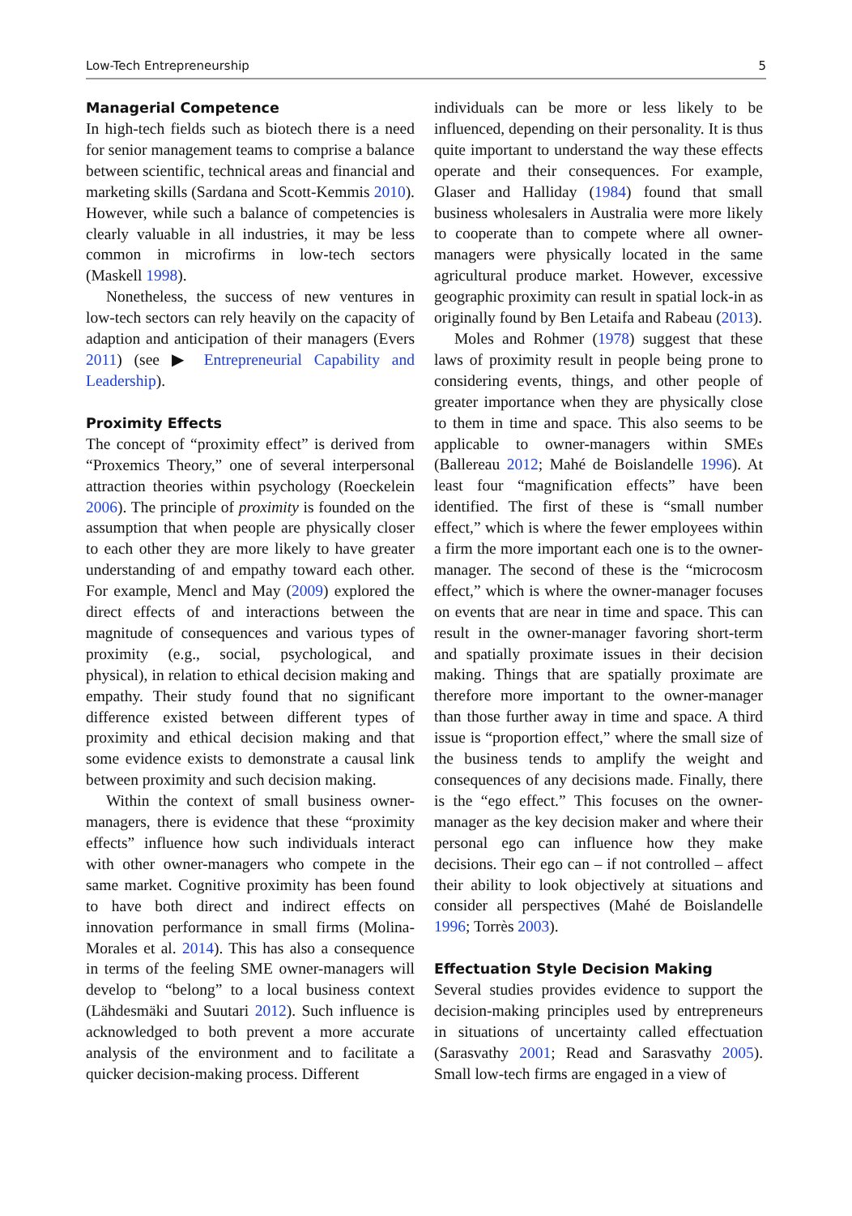Low-Tech Entrepreneurship 5
Managerial Competence
In high-tech fields such as biotech there is a need for senior management teams to comprise a balance between scientific, technical areas and financial and marketing skills (Sardana and Scott-Kemmis 2010). However, while such a balance of competencies is clearly valuable in all industries, it may be less common in microfirms in low-tech sectors (Maskell 1998).
Nonetheless, the success of new ventures in low-tech sectors can rely heavily on the capacity of adaption and anticipation of their managers (Evers 2011) (see ▶ Entrepreneurial Capability and Leadership).
Proximity Effects
The concept of “proximity effect” is derived from “Proxemics Theory,” one of several interpersonal attraction theories within psychology (Roeckelein 2006). The principle of proximity is founded on the assumption that when people are physically closer to each other they are more likely to have greater understanding of and empathy toward each other. For example, Mencl and May (2009) explored the direct effects of and interactions between the magnitude of consequences and various types of proximity (e.g., social, psychological, and physical), in relation to ethical decision making and empathy. Their study found that no significant difference existed between different types of proximity and ethical decision making and that some evidence exists to demonstrate a causal link between proximity and such decision making.
Within the context of small business owner-managers, there is evidence that these “proximity effects” influence how such individuals interact with other owner-managers who compete in the same market. Cognitive proximity has been found to have both direct and indirect effects on innovation performance in small firms (Molina-Morales et al. 2014). This has also a consequence in terms of the feeling SME owner-managers will develop to “belong” to a local business context (Lähdesmäki and Suutari 2012). Such influence is acknowledged to both prevent a more accurate analysis of the environment and to facilitate a quicker decision-making process. Different
individuals can be more or less likely to be influenced, depending on their personality. It is thus quite important to understand the way these effects operate and their consequences. For example, Glaser and Halliday (1984) found that small business wholesalers in Australia were more likely to cooperate than to compete where all owner-managers were physically located in the same agricultural produce market. However, excessive geographic proximity can result in spatial lock-in as originally found by Ben Letaifa and Rabeau (2013).
Moles and Rohmer (1978) suggest that these laws of proximity result in people being prone to considering events, things, and other people of greater importance when they are physically close to them in time and space. This also seems to be applicable to owner-managers within SMEs (Ballereau 2012; Mahé de Boislandelle 1996). At least four “magnification effects” have been identified. The first of these is “small number effect,” which is where the fewer employees within a firm the more important each one is to the owner-manager. The second of these is the “microcosm effect,” which is where the owner-manager focuses on events that are near in time and space. This can result in the owner-manager favoring short-term and spatially proximate issues in their decision making. Things that are spatially proximate are therefore more important to the owner-manager than those further away in time and space. A third issue is “proportion effect,” where the small size of the business tends to amplify the weight and consequences of any decisions made. Finally, there is the “ego effect.” This focuses on the owner-manager as the key decision maker and where their personal ego can influence how they make decisions. Their ego can – if not controlled – affect their ability to look objectively at situations and consider all perspectives (Mahé de Boislandelle 1996; Torrès 2003).
Effectuation Style Decision Making
Several studies provides evidence to support the decision-making principles used by entrepreneurs in situations of uncertainty called effectuation (Sarasvathy 2001; Read and Sarasvathy 2005). Small low-tech firms are engaged in a view of